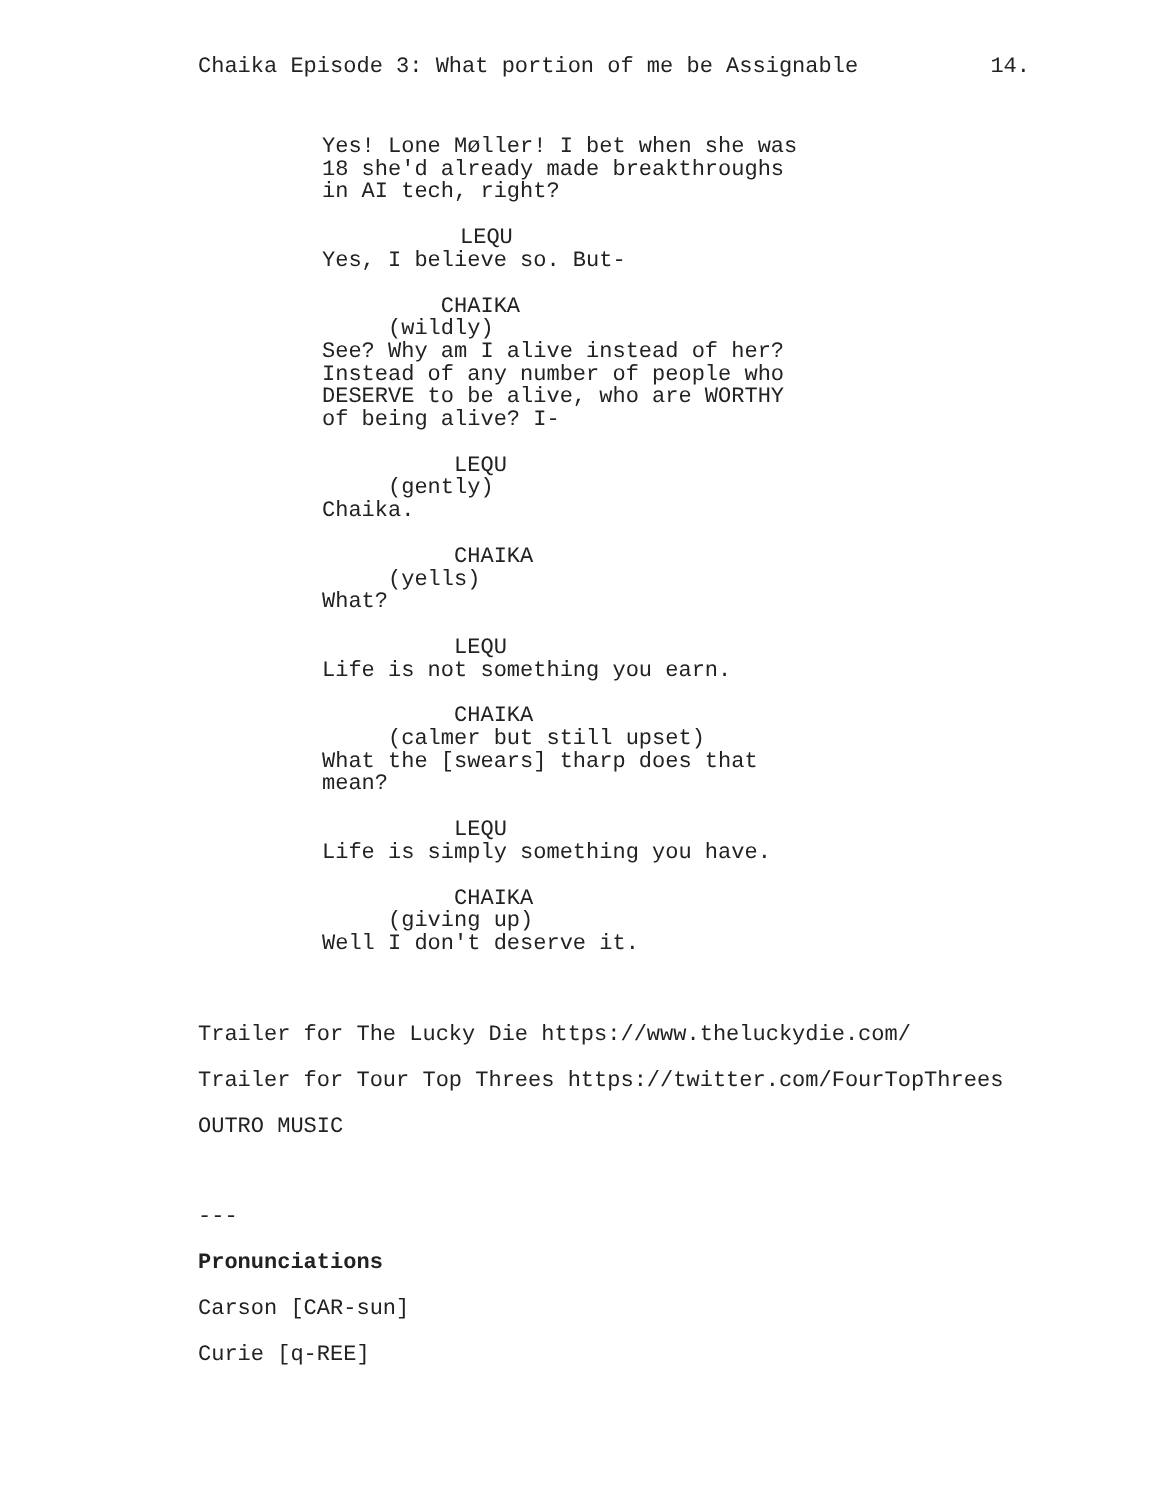Chaika Episode 3: What portion of me be Assignable 14.
Yes! Lone Møller! I bet when she was 18 she'd already made breakthroughs in AI tech, right?
LEQU Yes, I believe so. But-
CHAIKA (wildly) See? Why am I alive instead of her? Instead of any number of people who DESERVE to be alive, who are WORTHY of being alive? I-
LEQU (gently) Chaika.
CHAIKA (yells) What?
LEQU Life is not something you earn.
CHAIKA (calmer but still upset) What the [swears] tharp does that mean?
LEQU Life is simply something you have.
CHAIKA (giving up) Well I don't deserve it.
Trailer for The Lucky Die https://www.theluckydie.com/
Trailer for Tour Top Threes https://twitter.com/FourTopThrees
OUTRO MUSIC
---
Pronunciations
Carson [CAR-sun]
Curie [q-REE]